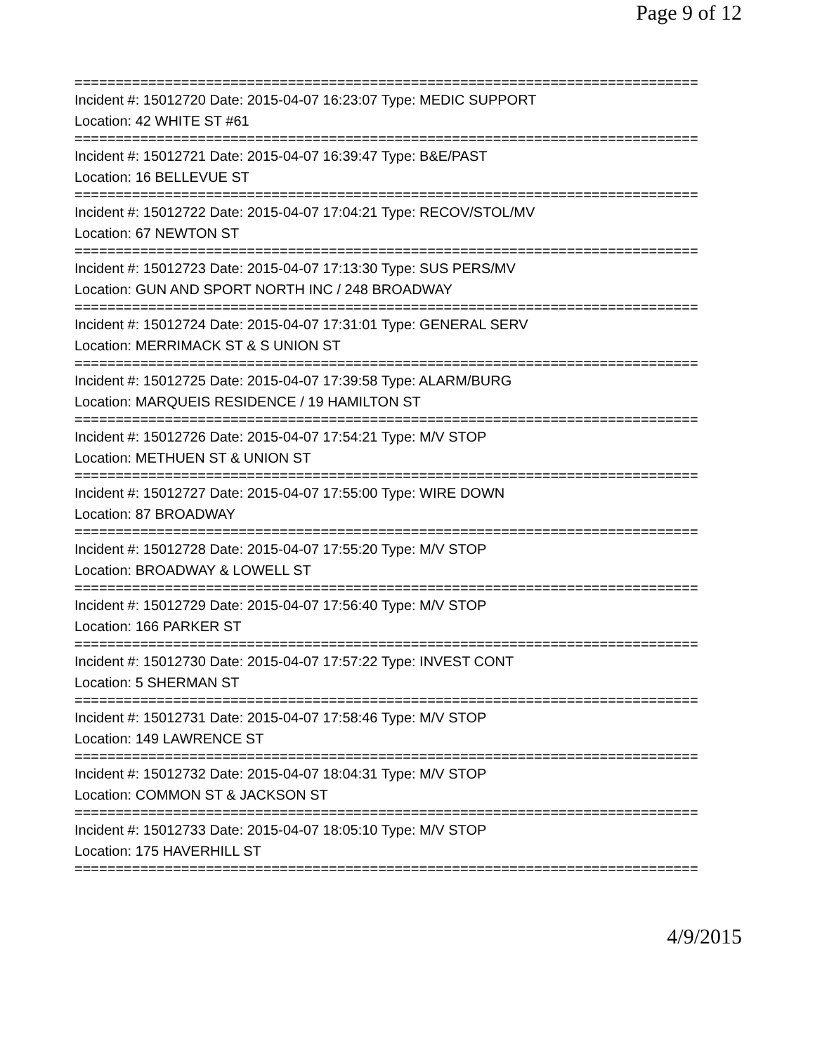Page 9 of 12
============================================================================
Incident #: 15012720 Date: 2015-04-07 16:23:07 Type: MEDIC SUPPORT
Location: 42 WHITE ST #61
============================================================================
Incident #: 15012721 Date: 2015-04-07 16:39:47 Type: B&E/PAST
Location: 16 BELLEVUE ST
============================================================================
Incident #: 15012722 Date: 2015-04-07 17:04:21 Type: RECOV/STOL/MV
Location: 67 NEWTON ST
============================================================================
Incident #: 15012723 Date: 2015-04-07 17:13:30 Type: SUS PERS/MV
Location: GUN AND SPORT NORTH INC / 248 BROADWAY
============================================================================
Incident #: 15012724 Date: 2015-04-07 17:31:01 Type: GENERAL SERV
Location: MERRIMACK ST & S UNION ST
============================================================================
Incident #: 15012725 Date: 2015-04-07 17:39:58 Type: ALARM/BURG
Location: MARQUEIS RESIDENCE / 19 HAMILTON ST
============================================================================
Incident #: 15012726 Date: 2015-04-07 17:54:21 Type: M/V STOP
Location: METHUEN ST & UNION ST
============================================================================
Incident #: 15012727 Date: 2015-04-07 17:55:00 Type: WIRE DOWN
Location: 87 BROADWAY
============================================================================
Incident #: 15012728 Date: 2015-04-07 17:55:20 Type: M/V STOP
Location: BROADWAY & LOWELL ST
============================================================================
Incident #: 15012729 Date: 2015-04-07 17:56:40 Type: M/V STOP
Location: 166 PARKER ST
============================================================================
Incident #: 15012730 Date: 2015-04-07 17:57:22 Type: INVEST CONT
Location: 5 SHERMAN ST
============================================================================
Incident #: 15012731 Date: 2015-04-07 17:58:46 Type: M/V STOP
Location: 149 LAWRENCE ST
============================================================================
Incident #: 15012732 Date: 2015-04-07 18:04:31 Type: M/V STOP
Location: COMMON ST & JACKSON ST
============================================================================
Incident #: 15012733 Date: 2015-04-07 18:05:10 Type: M/V STOP
Location: 175 HAVERHILL ST
============================================================================
4/9/2015